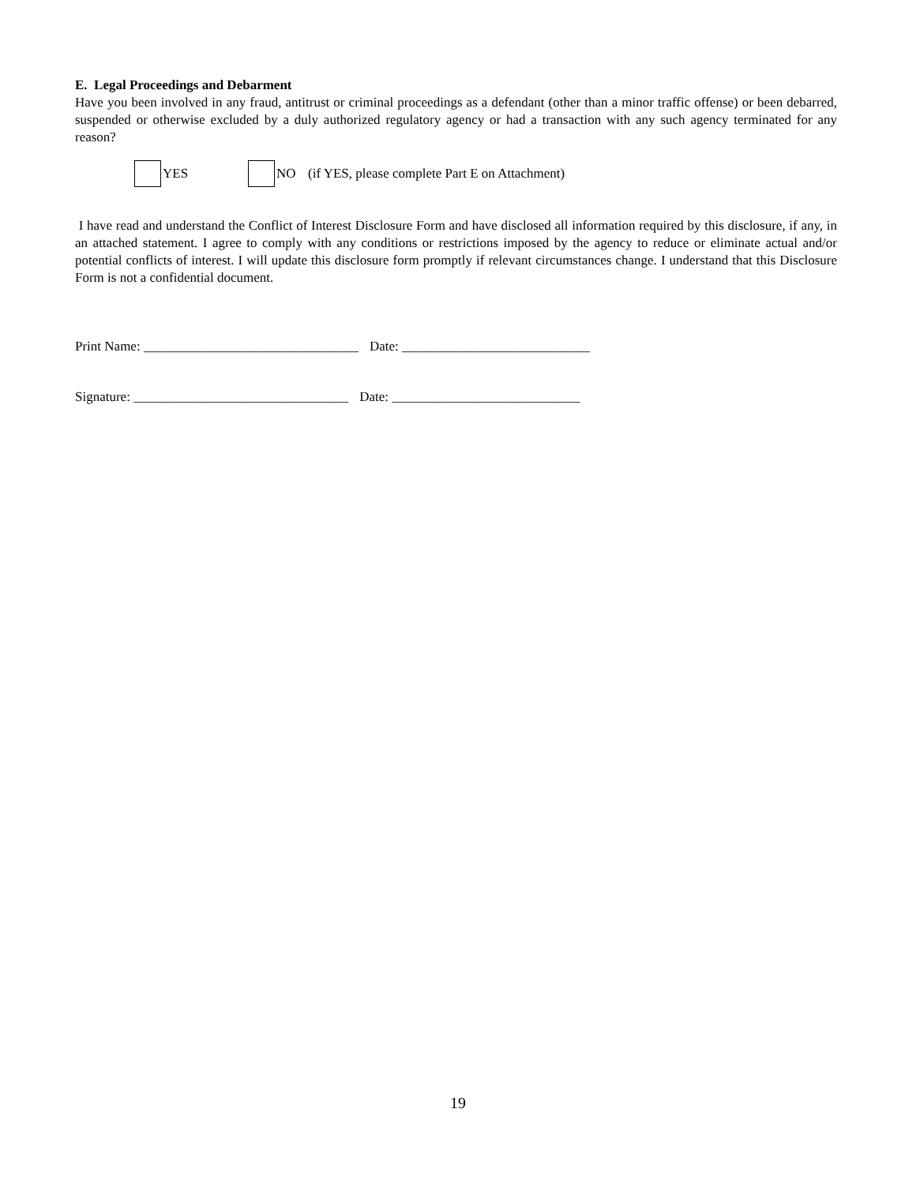E. Legal Proceedings and Debarment
Have you been involved in any fraud, antitrust or criminal proceedings as a defendant (other than a minor traffic offense) or been debarred, suspended or otherwise excluded by a duly authorized regulatory agency or had a transaction with any such agency terminated for any reason?
YES NO (if YES, please complete Part E on Attachment)
I have read and understand the Conflict of Interest Disclosure Form and have disclosed all information required by this disclosure, if any, in an attached statement. I agree to comply with any conditions or restrictions imposed by the agency to reduce or eliminate actual and/or potential conflicts of interest. I will update this disclosure form promptly if relevant circumstances change. I understand that this Disclosure Form is not a confidential document.
Print Name: ________________________________ Date: ____________________________
Signature: ________________________________ Date: ____________________________
19